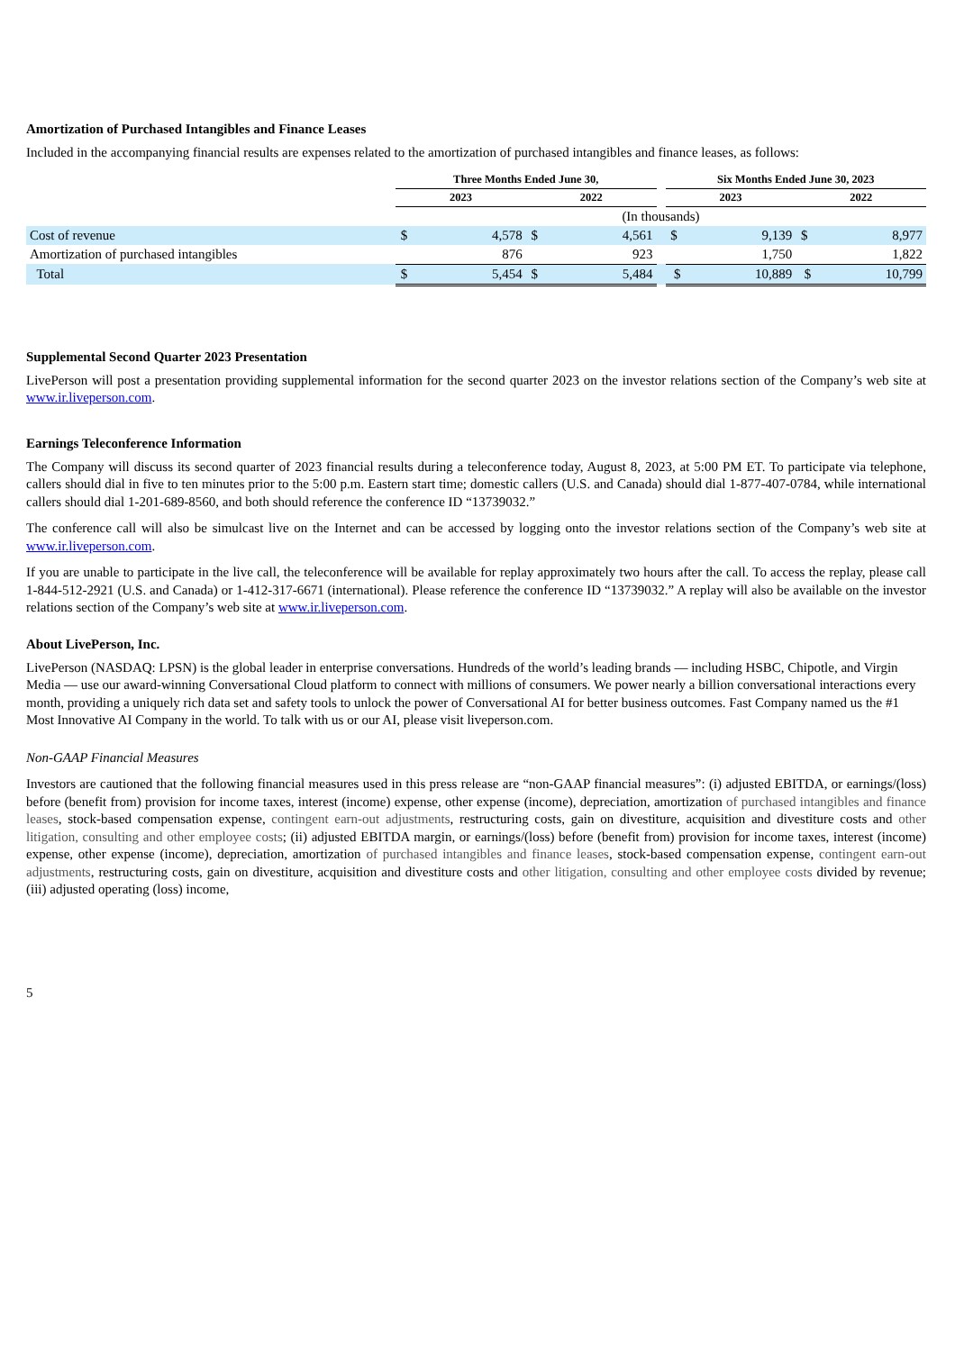Amortization of Purchased Intangibles and Finance Leases
Included in the accompanying financial results are expenses related to the amortization of purchased intangibles and finance leases, as follows:
| | Three Months Ended June 30, | | | Six Months Ended June 30, 2023 | |
| --- | --- | --- | --- | --- | --- |
| | 2023 | 2022 | | 2023 | 2022 |
| | (In thousands) | | | | |
| Cost of revenue | $ 4,578 | $ 4,561 | | $ 9,139 | $ 8,977 |
| Amortization of purchased intangibles | 876 | 923 | | 1,750 | 1,822 |
| Total | $ 5,454 | $ 5,484 | | $ 10,889 | $ 10,799 |
Supplemental Second Quarter 2023 Presentation
LivePerson will post a presentation providing supplemental information for the second quarter 2023 on the investor relations section of the Company’s web site at www.ir.liveperson.com.
Earnings Teleconference Information
The Company will discuss its second quarter of 2023 financial results during a teleconference today, August 8, 2023, at 5:00 PM ET. To participate via telephone, callers should dial in five to ten minutes prior to the 5:00 p.m. Eastern start time; domestic callers (U.S. and Canada) should dial 1-877-407-0784, while international callers should dial 1-201-689-8560, and both should reference the conference ID “13739032.”
The conference call will also be simulcast live on the Internet and can be accessed by logging onto the investor relations section of the Company’s web site at www.ir.liveperson.com.
If you are unable to participate in the live call, the teleconference will be available for replay approximately two hours after the call. To access the replay, please call 1-844-512-2921 (U.S. and Canada) or 1-412-317-6671 (international). Please reference the conference ID “13739032.” A replay will also be available on the investor relations section of the Company’s web site at www.ir.liveperson.com.
About LivePerson, Inc.
LivePerson (NASDAQ: LPSN) is the global leader in enterprise conversations. Hundreds of the world’s leading brands — including HSBC, Chipotle, and Virgin Media — use our award-winning Conversational Cloud platform to connect with millions of consumers. We power nearly a billion conversational interactions every month, providing a uniquely rich data set and safety tools to unlock the power of Conversational AI for better business outcomes. Fast Company named us the #1 Most Innovative AI Company in the world. To talk with us or our AI, please visit liveperson.com.
Non-GAAP Financial Measures
Investors are cautioned that the following financial measures used in this press release are “non-GAAP financial measures”: (i) adjusted EBITDA, or earnings/(loss) before (benefit from) provision for income taxes, interest (income) expense, other expense (income), depreciation, amortization of purchased intangibles and finance leases, stock-based compensation expense, contingent earn-out adjustments, restructuring costs, gain on divestiture, acquisition and divestiture costs and other litigation, consulting and other employee costs; (ii) adjusted EBITDA margin, or earnings/(loss) before (benefit from) provision for income taxes, interest (income) expense, other expense (income), depreciation, amortization of purchased intangibles and finance leases, stock-based compensation expense, contingent earn-out adjustments, restructuring costs, gain on divestiture, acquisition and divestiture costs and other litigation, consulting and other employee costs divided by revenue; (iii) adjusted operating (loss) income,
5